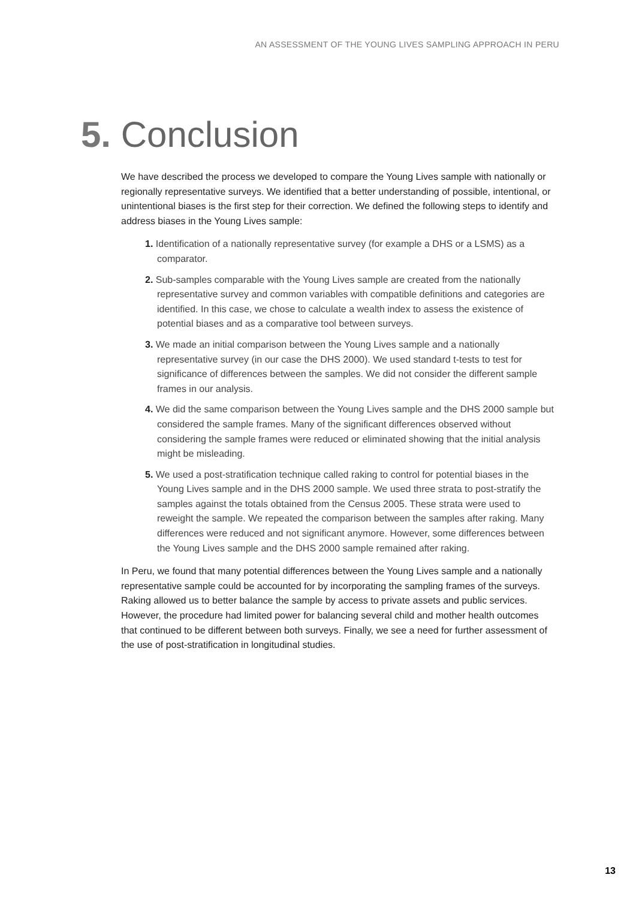AN ASSESSMENT OF THE YOUNG LIVES SAMPLING APPROACH IN PERU
5. Conclusion
We have described the process we developed to compare the Young Lives sample with nationally or regionally representative surveys. We identified that a better understanding of possible, intentional, or unintentional biases is the first step for their correction. We defined the following steps to identify and address biases in the Young Lives sample:
1. Identification of a nationally representative survey (for example a DHS or a LSMS) as a comparator.
2. Sub-samples comparable with the Young Lives sample are created from the nationally representative survey and common variables with compatible definitions and categories are identified. In this case, we chose to calculate a wealth index to assess the existence of potential biases and as a comparative tool between surveys.
3. We made an initial comparison between the Young Lives sample and a nationally representative survey (in our case the DHS 2000). We used standard t-tests to test for significance of differences between the samples. We did not consider the different sample frames in our analysis.
4. We did the same comparison between the Young Lives sample and the DHS 2000 sample but considered the sample frames. Many of the significant differences observed without considering the sample frames were reduced or eliminated showing that the initial analysis might be misleading.
5. We used a post-stratification technique called raking to control for potential biases in the Young Lives sample and in the DHS 2000 sample. We used three strata to post-stratify the samples against the totals obtained from the Census 2005. These strata were used to reweight the sample. We repeated the comparison between the samples after raking. Many differences were reduced and not significant anymore. However, some differences between the Young Lives sample and the DHS 2000 sample remained after raking.
In Peru, we found that many potential differences between the Young Lives sample and a nationally representative sample could be accounted for by incorporating the sampling frames of the surveys. Raking allowed us to better balance the sample by access to private assets and public services. However, the procedure had limited power for balancing several child and mother health outcomes that continued to be different between both surveys. Finally, we see a need for further assessment of the use of post-stratification in longitudinal studies.
13